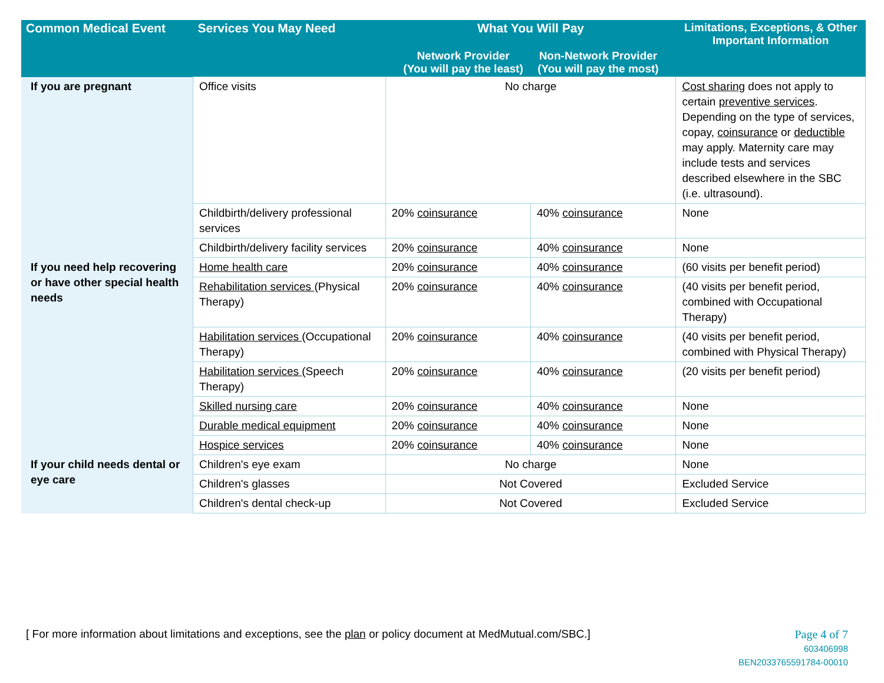| Common Medical Event | Services You May Need | What You Will Pay Network Provider (You will pay the least) Non-Network Provider (You will pay the most) | | Limitations, Exceptions, & Other Important Information |
| --- | --- | --- | --- | --- |
| If you are pregnant | Office visits | No charge | | Cost sharing does not apply to certain preventive services . Depending on the type of services, copay, coinsurance or deductible may apply. Maternity care may include tests and services described elsewhere in the SBC (i.e. ultrasound). |
| | Childbirth/delivery professional services | 20% coinsurance | 40% coinsurance | None |
| | Childbirth/delivery facility services | 20% coinsurance | 40% coinsurance | None |
| If you need help recovering or have other special health needs | Home health care | 20% coinsurance | 40% coinsurance | (60 visits per benefit period) |
| | Rehabilitation services (Physical Therapy) | 20% coinsurance | 40% coinsurance | (40 visits per benefit period, combined with Occupational Therapy) |
| | Habilitation services (Occupational Therapy) | 20% coinsurance | 40% coinsurance | (40 visits per benefit period, combined with Physical Therapy) |
| | Habilitation services (Speech Therapy) | 20% coinsurance | 40% coinsurance | (20 visits per benefit period) |
| | Skilled nursing care | 20% coinsurance | 40% coinsurance | None |
| | Durable medical equipment | 20% coinsurance | 40% coinsurance | None |
| | Hospice services | 20% coinsurance | 40% coinsurance | None |
| If your child needs dental or eye care | Children's eye exam | No charge | | None |
| | Children's glasses | Not Covered | | Excluded Service |
| | Children's dental check-up | Not Covered | | Excluded Service |
[ For more information about limitations and exceptions, see the plan or policy document at MedMutual.com/SBC.]
Page 4 of 7
603406998
BEN2033765591784-00010